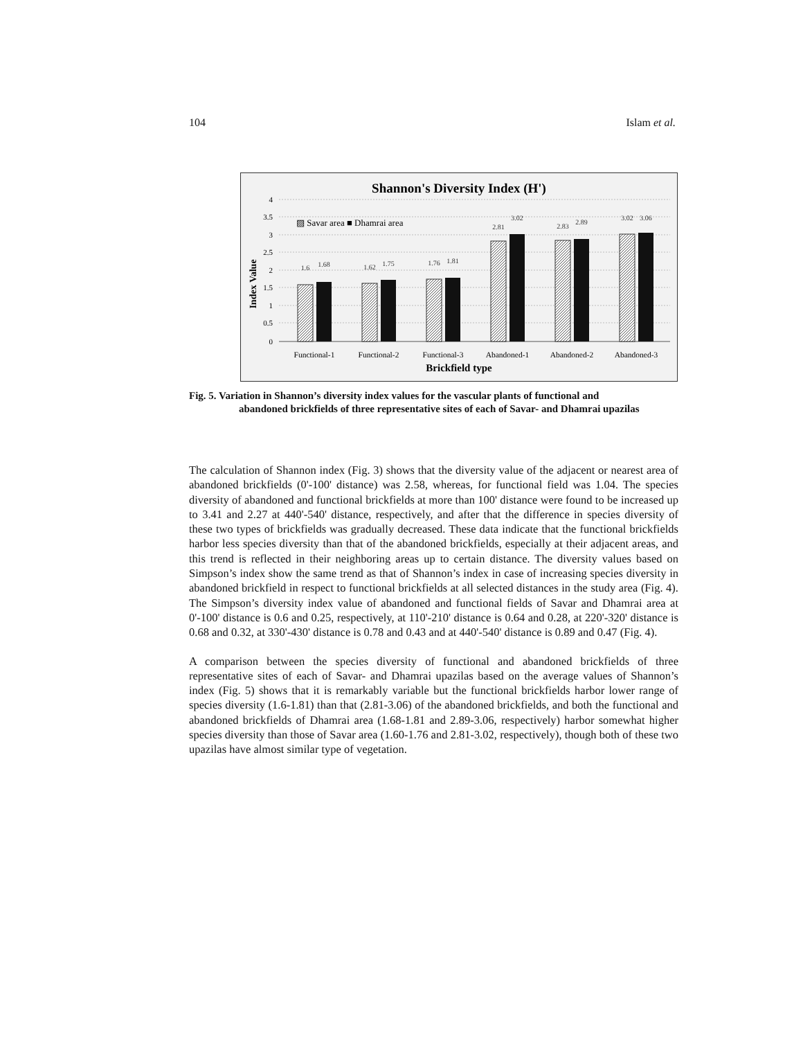104 Islam et al.
Shannon's Diversity Index (H')
Index Value
4
3.5
3
2.5
2
1.5
1
0.5
0
▨ Savar area ■ Dhamrai area
1.6
1.68
1.62
1.75
1.76
1.81
2.81
3.02
2.83
2.89
3.02
3.06
Functional-1
Functional-2
Functional-3
Abandoned-1
Abandoned-2
Abandoned-3
Brickfield type
Fig. 5. Variation in Shannon’s diversity index values for the vascular plants of functional and
abandoned brickfields of three representative sites of each of Savar- and Dhamrai upazilas
The calculation of Shannon index (Fig. 3) shows that the diversity value of the adjacent or nearest area of abandoned brickfields (0'-100' distance) was 2.58, whereas, for functional field was 1.04. The species diversity of abandoned and functional brickfields at more than 100' distance were found to be increased up to 3.41 and 2.27 at 440'-540' distance, respectively, and after that the difference in species diversity of these two types of brickfields was gradually decreased. These data indicate that the functional brickfields harbor less species diversity than that of the abandoned brickfields, especially at their adjacent areas, and this trend is reflected in their neighboring areas up to certain distance. The diversity values based on Simpson’s index show the same trend as that of Shannon’s index in case of increasing species diversity in abandoned brickfield in respect to functional brickfields at all selected distances in the study area (Fig. 4). The Simpson’s diversity index value of abandoned and functional fields of Savar and Dhamrai area at 0'-100' distance is 0.6 and 0.25, respectively, at 110'-210' distance is 0.64 and 0.28, at 220'-320' distance is 0.68 and 0.32, at 330'-430' distance is 0.78 and 0.43 and at 440'-540' distance is 0.89 and 0.47 (Fig. 4).
A comparison between the species diversity of functional and abandoned brickfields of three representative sites of each of Savar- and Dhamrai upazilas based on the average values of Shannon’s index (Fig. 5) shows that it is remarkably variable but the functional brickfields harbor lower range of species diversity (1.6-1.81) than that (2.81-3.06) of the abandoned brickfields, and both the functional and abandoned brickfields of Dhamrai area (1.68-1.81 and 2.89-3.06, respectively) harbor somewhat higher species diversity than those of Savar area (1.60-1.76 and 2.81-3.02, respectively), though both of these two upazilas have almost similar type of vegetation.